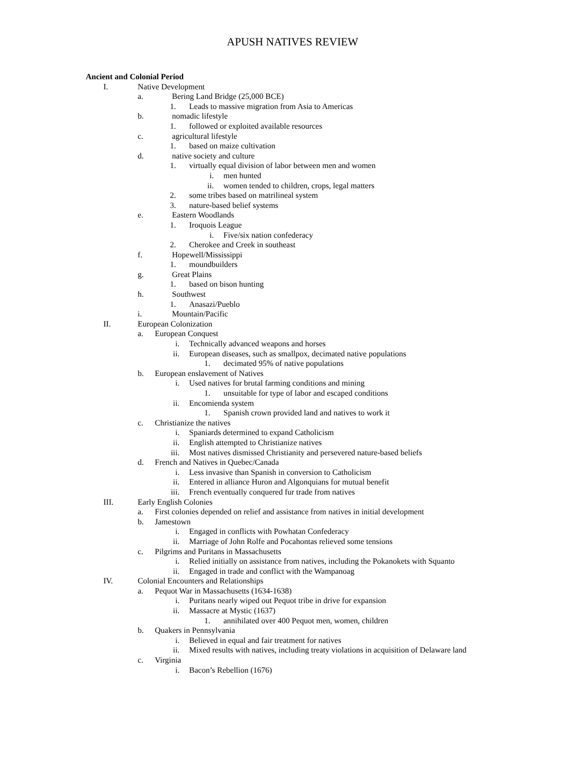APUSH NATIVES REVIEW
Ancient and Colonial Period
I. Native Development
a. Bering Land Bridge (25,000 BCE)
1. Leads to massive migration from Asia to Americas
b. nomadic lifestyle
1. followed or exploited available resources
c. agricultural lifestyle
1. based on maize cultivation
d. native society and culture
1. virtually equal division of labor between men and women
i. men hunted
ii. women tended to children, crops, legal matters
2. some tribes based on matrilineal system
3. nature-based belief systems
e. Eastern Woodlands
1. Iroquois League
i. Five/six nation confederacy
2. Cherokee and Creek in southeast
f. Hopewell/Mississippi
1. moundbuilders
g. Great Plains
1. based on bison hunting
h. Southwest
1. Anasazi/Pueblo
i. Mountain/Pacific
II. European Colonization
a. European Conquest
i. Technically advanced weapons and horses
ii. European diseases, such as smallpox, decimated native populations
1. decimated 95% of native populations
b. European enslavement of Natives
i. Used natives for brutal farming conditions and mining
1. unsuitable for type of labor and escaped conditions
ii. Encomienda system
1. Spanish crown provided land and natives to work it
c. Christianize the natives
i. Spaniards determined to expand Catholicism
ii. English attempted to Christianize natives
iii. Most natives dismissed Christianity and persevered nature-based beliefs
d. French and Natives in Quebec/Canada
i. Less invasive than Spanish in conversion to Catholicism
ii. Entered in alliance Huron and Algonquians for mutual benefit
iii. French eventually conquered fur trade from natives
III. Early English Colonies
a. First colonies depended on relief and assistance from natives in initial development
b. Jamestown
i. Engaged in conflicts with Powhatan Confederacy
ii. Marriage of John Rolfe and Pocahontas relieved some tensions
c. Pilgrims and Puritans in Massachusetts
i. Relied initially on assistance from natives, including the Pokanokets with Squanto
ii. Engaged in trade and conflict with the Wampanoag
IV. Colonial Encounters and Relationships
a. Pequot War in Massachusetts (1634-1638)
i. Puritans nearly wiped out Pequot tribe in drive for expansion
ii. Massacre at Mystic (1637)
1. annihilated over 400 Pequot men, women, children
b. Quakers in Pennsylvania
i. Believed in equal and fair treatment for natives
ii. Mixed results with natives, including treaty violations in acquisition of Delaware land
c. Virginia
i. Bacon’s Rebellion (1676)